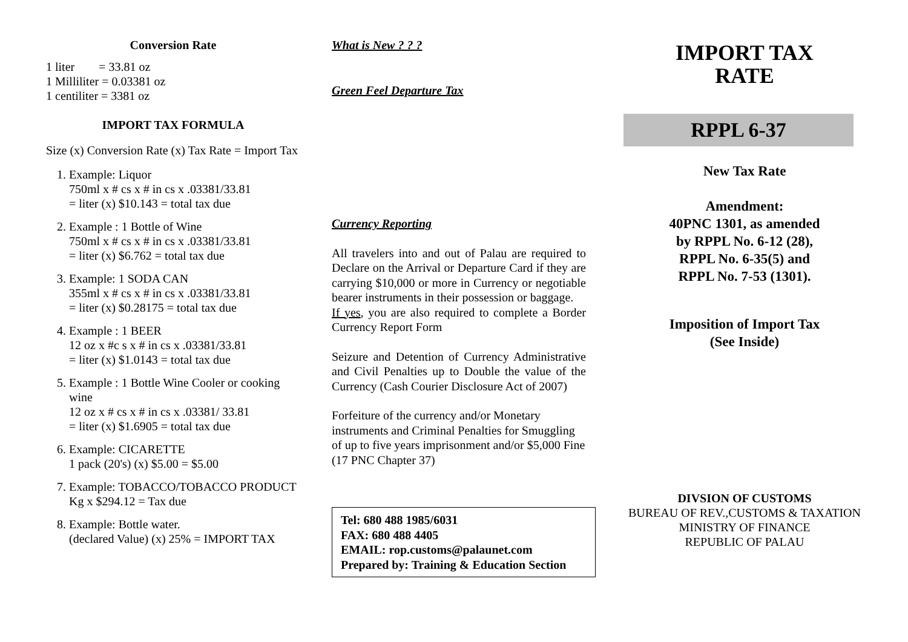Conversion Rate
1 liter = 33.81 oz
1 Milliliter = 0.03381 oz
1 centiliter = 3381 oz
IMPORT TAX FORMULA
Size (x) Conversion Rate (x) Tax Rate = Import Tax
1. Example: Liquor
750ml x # cs x # in cs x .03381/33.81
= liter (x) $10.143 = total tax due
2. Example : 1 Bottle of Wine
750ml x # cs x # in cs x .03381/33.81
= liter (x) $6.762 = total tax due
3. Example: 1 SODA CAN
355ml x # cs x # in cs x .03381/33.81
= liter (x) $0.28175 = total tax due
4. Example : 1 BEER
12 oz x #c s x # in cs x .03381/33.81
= liter (x) $1.0143 = total tax due
5. Example : 1 Bottle Wine Cooler or cooking wine
12 oz x # cs x # in cs x .03381/ 33.81
= liter (x) $1.6905 = total tax due
6. Example: CICARETTE
1 pack (20's) (x) $5.00 = $5.00
7. Example: TOBACCO/TOBACCO PRODUCT
Kg x $294.12 = Tax due
8. Example: Bottle water.
(declared Value) (x) 25% = IMPORT TAX
What is New ? ? ?
Green Feel Departure Tax
Currency Reporting
All travelers into and out of Palau are required to Declare on the Arrival or Departure Card if they are carrying $10,000 or more in Currency or negotiable bearer instruments in their possession or baggage.
If yes, you are also required to complete a Border Currency Report Form
Seizure and Detention of Currency Administrative and Civil Penalties up to Double the value of the Currency (Cash Courier Disclosure Act of 2007)
Forfeiture of the currency and/or Monetary instruments and Criminal Penalties for Smuggling of up to five years imprisonment and/or $5,000 Fine (17 PNC Chapter 37)
Tel: 680 488 1985/6031
FAX: 680 488 4405
EMAIL: rop.customs@palaunet.com
Prepared by: Training & Education Section
IMPORT TAX
RATE
RPPL 6-37
New Tax Rate
Amendment:
40PNC 1301, as amended
by RPPL No. 6-12 (28),
RPPL No. 6-35(5) and
RPPL No. 7-53 (1301).
Imposition of Import Tax
(See Inside)
DIVSION OF CUSTOMS
BUREAU OF REV.,CUSTOMS & TAXATION
MINISTRY OF FINANCE
REPUBLIC OF PALAU